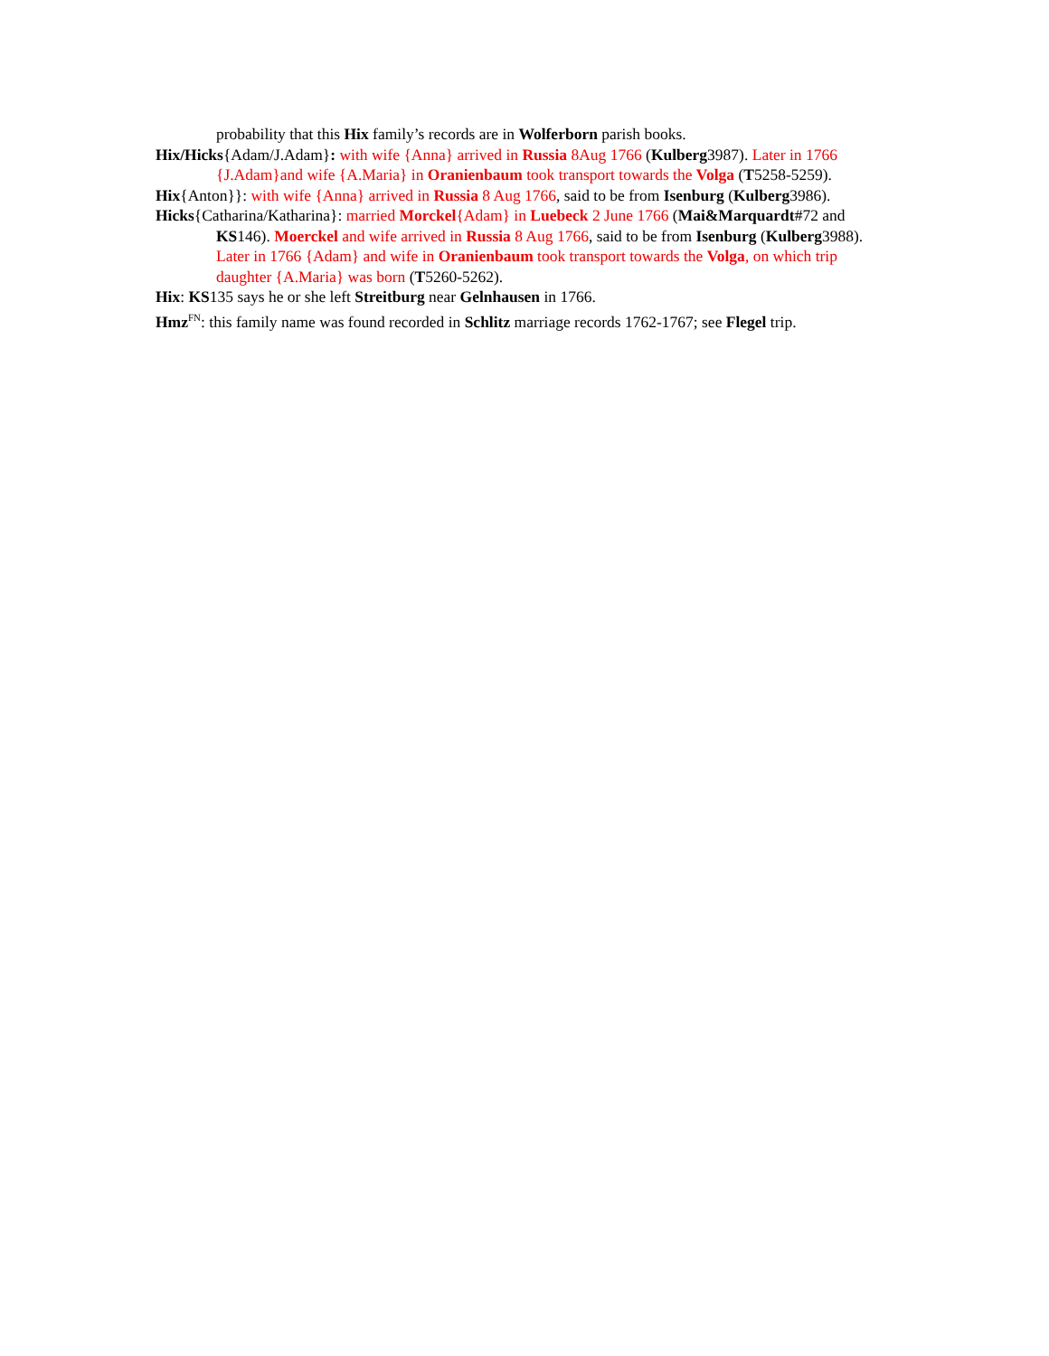probability that this Hix family’s records are in Wolferborn parish books.
Hix/Hicks{Adam/J.Adam}: with wife {Anna} arrived in Russia 8Aug 1766 (Kulberg3987). Later in 1766 {J.Adam}and wife {A.Maria} in Oranienbaum took transport towards the Volga (T5258-5259).
Hix{Anton}}: with wife {Anna} arrived in Russia 8 Aug 1766, said to be from Isenburg (Kulberg3986).
Hicks{Catharina/Katharina}: married Morckel{Adam} in Luebeck 2 June 1766 (Mai&Marquardt#72 and KS146). Moerckel and wife arrived in Russia 8 Aug 1766, said to be from Isenburg (Kulberg3988). Later in 1766 {Adam} and wife in Oranienbaum took transport towards the Volga, on which trip daughter {A.Maria} was born (T5260-5262).
Hix: KS135 says he or she left Streitburg near Gelnhausen in 1766.
Hmz<sup>FN</sup>: this family name was found recorded in Schlitz marriage records 1762-1767; see Flegel trip.